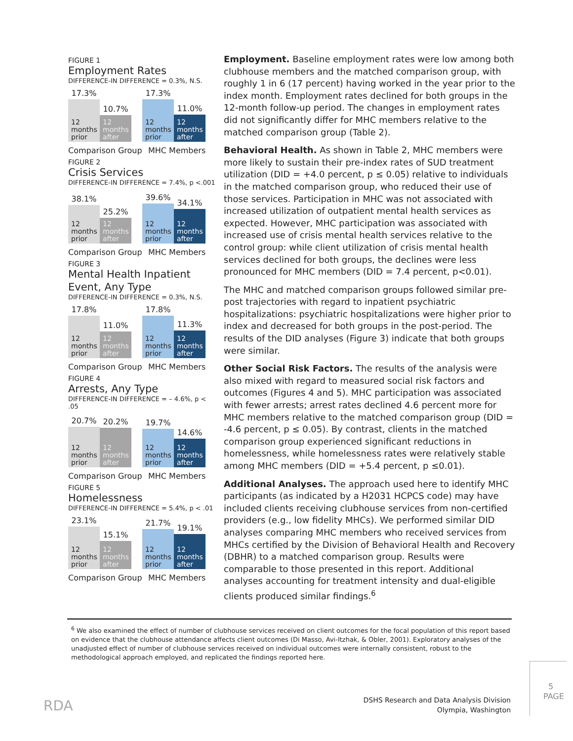FIGURE 1
Employment Rates
DIFFERENCE-IN DIFFERENCE = 0.3%, N.S.
17.3%
12
months
prior
10.7%
12
months
after
17.3%
12
months
prior
11.0%
12
months
after
Comparison Group MHC Members
FIGURE 2
Crisis Services
DIFFERENCE-IN DIFFERENCE = 7.4%, p <.001
38.1%
12
months
prior
25.2%
12
months
after
39.6%
12
months
prior
34.1%
12
months
after
Comparison Group MHC Members
FIGURE 3
Mental Health Inpatient Event, Any Type
DIFFERENCE-IN DIFFERENCE = 0.3%, N.S.
17.8%
12
months
prior
11.0%
12
months
after
17.8%
12
months
prior
11.3%
12
months
after
Comparison Group MHC Members
FIGURE 4
Arrests, Any Type
DIFFERENCE-IN DIFFERENCE = – 4.6%, p < .05
20.7%
12
months
prior
20.2%
12
months
after
19.7%
12
months
prior
14.6%
12
months
after
Comparison Group MHC Members
FIGURE 5
Homelessness
DIFFERENCE-IN DIFFERENCE = 5.4%, p < .01
23.1%
12
months
prior
15.1%
12
months
after
21.7%
12
months
prior
19.1%
12
months
after
Comparison Group MHC Members
Employment. Baseline employment rates were low among both clubhouse members and the matched comparison group, with roughly 1 in 6 (17 percent) having worked in the year prior to the index month. Employment rates declined for both groups in the 12-month follow-up period. The changes in employment rates did not significantly differ for MHC members relative to the matched comparison group (Table 2).
Behavioral Health. As shown in Table 2, MHC members were more likely to sustain their pre-index rates of SUD treatment utilization (DID = +4.0 percent, p ≤ 0.05) relative to individuals in the matched comparison group, who reduced their use of those services. Participation in MHC was not associated with increased utilization of outpatient mental health services as expected. However, MHC participation was associated with increased use of crisis mental health services relative to the control group: while client utilization of crisis mental health services declined for both groups, the declines were less pronounced for MHC members (DID = 7.4 percent, p<0.01).
The MHC and matched comparison groups followed similar pre-post trajectories with regard to inpatient psychiatric hospitalizations: psychiatric hospitalizations were higher prior to index and decreased for both groups in the post-period. The results of the DID analyses (Figure 3) indicate that both groups were similar.
Other Social Risk Factors. The results of the analysis were also mixed with regard to measured social risk factors and outcomes (Figures 4 and 5). MHC participation was associated with fewer arrests; arrest rates declined 4.6 percent more for MHC members relative to the matched comparison group (DID = -4.6 percent, p ≤ 0.05). By contrast, clients in the matched comparison group experienced significant reductions in homelessness, while homelessness rates were relatively stable among MHC members (DID = +5.4 percent, p ≤0.01).
Additional Analyses. The approach used here to identify MHC participants (as indicated by a H2031 HCPCS code) may have included clients receiving clubhouse services from non-certified providers (e.g., low fidelity MHCs). We performed similar DID analyses comparing MHC members who received services from MHCs certified by the Division of Behavioral Health and Recovery (DBHR) to a matched comparison group. Results were comparable to those presented in this report. Additional analyses accounting for treatment intensity and dual-eligible clients produced similar findings.<sup>6</sup>
<sup>6</sup> We also examined the effect of number of clubhouse services received on client outcomes for the focal population of this report based on evidence that the clubhouse attendance affects client outcomes (Di Masso, Avi-Itzhak, & Obler, 2001). Exploratory analyses of the unadjusted effect of number of clubhouse services received on individual outcomes were internally consistent, robust to the methodological approach employed, and replicated the findings reported here.
RDA
DSHS Research and Data Analysis Division
Olympia, Washington
5
PAGE